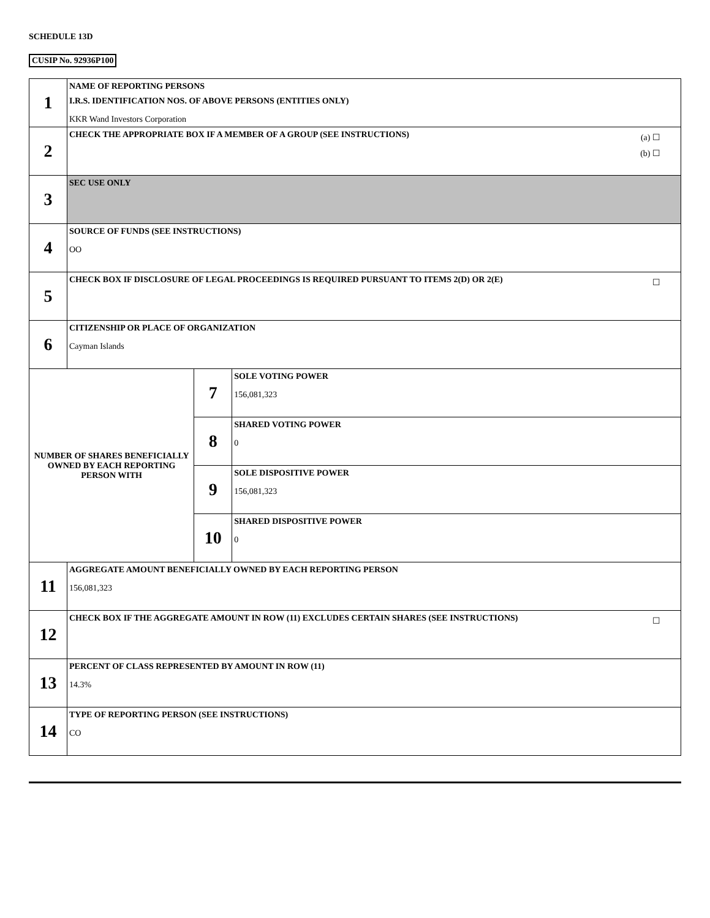SCHEDULE 13D
CUSIP No. 92936P100
| 1 | NAME OF REPORTING PERSONS I.R.S. IDENTIFICATION NOS. OF ABOVE PERSONS (ENTITIES ONLY) KKR Wand Investors Corporation | | |
| 2 | (a) ☐ (b) ☐ CHECK THE APPROPRIATE BOX IF A MEMBER OF A GROUP (SEE INSTRUCTIONS) | | |
| 3 | SEC USE ONLY | | |
| 4 | SOURCE OF FUNDS (SEE INSTRUCTIONS) OO | | |
| 5 | ☐ CHECK BOX IF DISCLOSURE OF LEGAL PROCEEDINGS IS REQUIRED PURSUANT TO ITEMS 2(D) OR 2(E) | | |
| 6 | CITIZENSHIP OR PLACE OF ORGANIZATION Cayman Islands | | |
| NUMBER OF SHARES BENEFICIALLY OWNED BY EACH REPORTING PERSON WITH | | 7 | SOLE VOTING POWER 156,081,323 |
| | | 8 | SHARED VOTING POWER 0 |
| | | 9 | SOLE DISPOSITIVE POWER 156,081,323 |
| | | 10 | SHARED DISPOSITIVE POWER 0 |
| 11 | AGGREGATE AMOUNT BENEFICIALLY OWNED BY EACH REPORTING PERSON 156,081,323 | | |
| 12 | ☐ CHECK BOX IF THE AGGREGATE AMOUNT IN ROW (11) EXCLUDES CERTAIN SHARES (SEE INSTRUCTIONS) | | |
| 13 | PERCENT OF CLASS REPRESENTED BY AMOUNT IN ROW (11) 14.3% | | |
| 14 | TYPE OF REPORTING PERSON (SEE INSTRUCTIONS) CO | | |